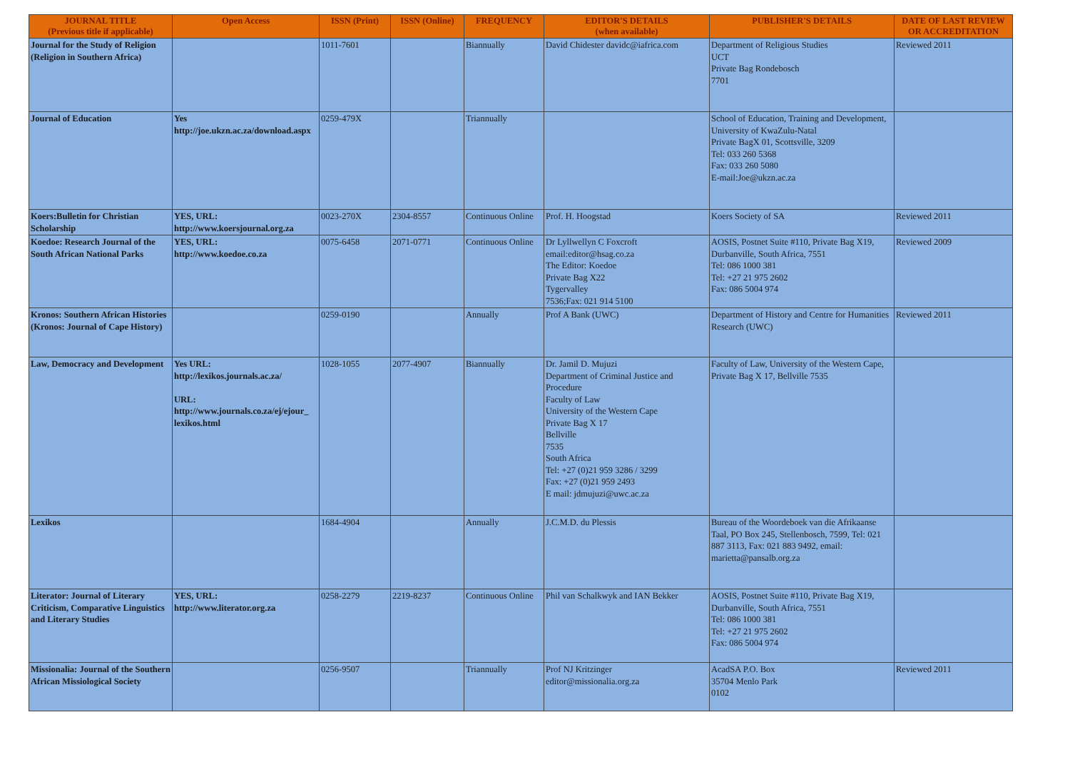| JOURNAL TITLE (Previous title if applicable) | Open Access | ISSN (Print) | ISSN (Online) | FREQUENCY | EDITOR'S DETAILS (when available) | PUBLISHER'S DETAILS | DATE OF LAST REVIEW OR ACCREDITATION |
| --- | --- | --- | --- | --- | --- | --- | --- |
| Journal for the Study of Religion (Religion in Southern Africa) | | 1011-7601 | | Biannually | David Chidester davidc@iafrica.com | Department of Religious Studies UCT Private Bag Rondebosch 7701 | Reviewed 2011 |
| Journal of Education | Yes http://joe.ukzn.ac.za/download.aspx | 0259-479X | | Triannually | | School of Education, Training and Development, University of KwaZulu-Natal Private BagX 01, Scottsville, 3209 Tel: 033 260 5368 Fax: 033 260 5080 E-mail:Joe@ukzn.ac.za | |
| Koers:Bulletin for Christian Scholarship | YES, URL: http://www.koersjournal.org.za | 0023-270X | 2304-8557 | Continuous Online | Prof. H. Hoogstad | Koers Society of SA | Reviewed 2011 |
| Koedoe: Research Journal of the South African National Parks | YES, URL: http://www.koedoe.co.za | 0075-6458 | 2071-0771 | Continuous Online | Dr Lyllwellyn C Foxcroft email:editor@hsag.co.za The Editor: Koedoe Private Bag X22 Tygervalley 7536;Fax: 021 914 5100 | AOSIS, Postnet Suite #110, Private Bag X19, Durbanville, South Africa, 7551 Tel: 086 1000 381 Tel: +27 21 975 2602 Fax: 086 5004 974 | Reviewed 2009 |
| Kronos: Southern African Histories (Kronos: Journal of Cape History) | | 0259-0190 | | Annually | Prof A Bank (UWC) | Department of History and Centre for Humanities Research (UWC) | Reviewed 2011 |
| Law, Democracy and Development | Yes URL: http://lexikos.journals.ac.za/ URL: http://www.journals.co.za/ej/ejour_ lexikos.html | 1028-1055 | 2077-4907 | Biannually | Dr. Jamil D. Mujuzi Department of Criminal Justice and Procedure Faculty of Law University of the Western Cape Private Bag X 17 Bellville 7535 South Africa Tel: +27 (0)21 959 3286 / 3299 Fax: +27 (0)21 959 2493 E mail: jdmujuzi@uwc.ac.za | Faculty of Law, University of the Western Cape, Private Bag X 17, Bellville 7535 | |
| Lexikos | | 1684-4904 | | Annually | J.C.M.D. du Plessis | Bureau of the Woordeboek van die Afrikaanse Taal, PO Box 245, Stellenbosch, 7599, Tel: 021 887 3113, Fax: 021 883 9492, email: marietta@pansalb.org.za | |
| Literator: Journal of Literary Criticism, Comparative Linguistics and Literary Studies | YES, URL: http://www.literator.org.za | 0258-2279 | 2219-8237 | Continuous Online | Phil van Schalkwyk and IAN Bekker | AOSIS, Postnet Suite #110, Private Bag X19, Durbanville, South Africa, 7551 Tel: 086 1000 381 Tel: +27 21 975 2602 Fax: 086 5004 974 | |
| Missionalia: Journal of the Southern African Missiological Society | | 0256-9507 | | Triannually | Prof NJ Kritzinger editor@missionalia.org.za | AcadSA P.O. Box 35704 Menlo Park 0102 | Reviewed 2011 |